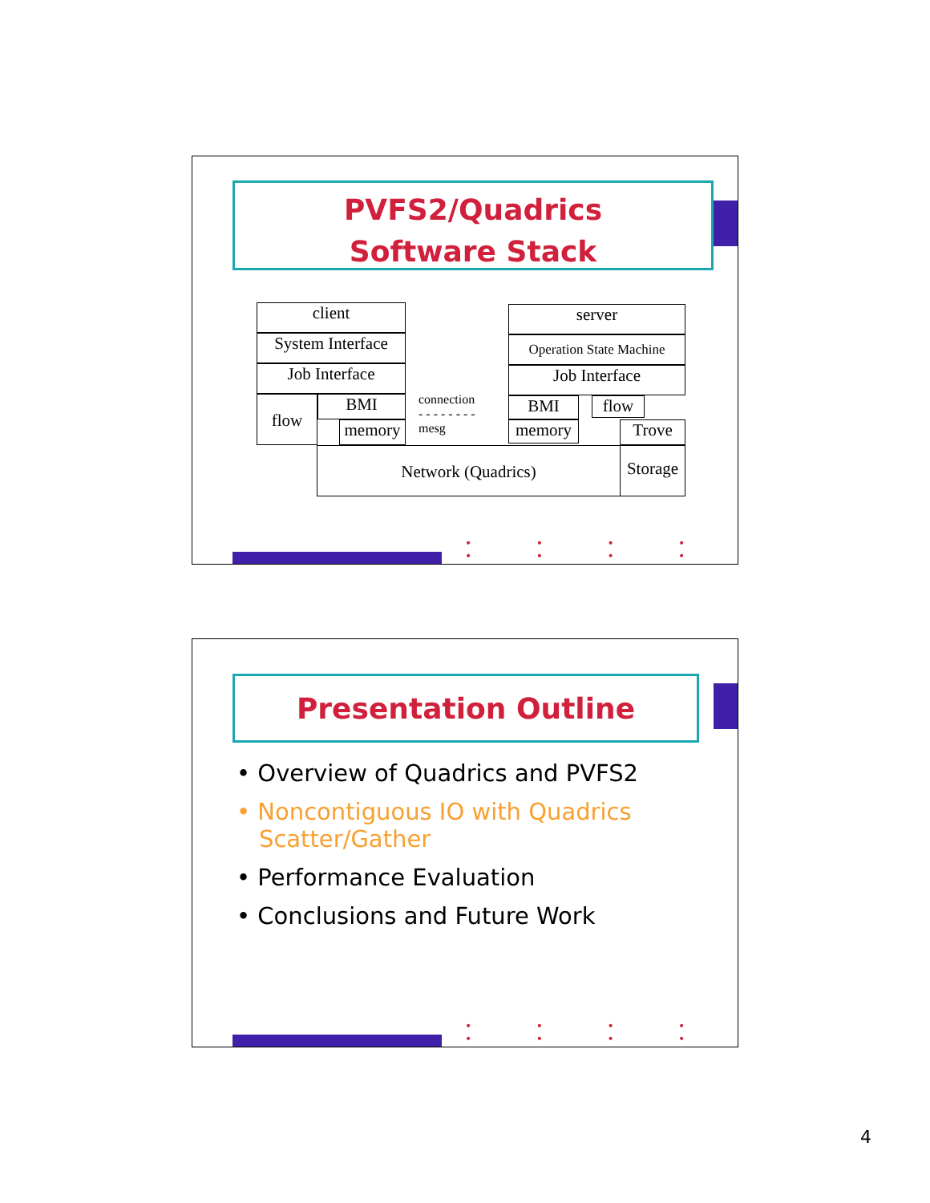PVFS2/Quadrics
Software Stack
client
System Interface
Job Interface
flow BMI
memory
connection
- - - - - - - -
mesg
server
Operation State Machine
Job Interface
BMI flow
memory Trove
Network (Quadrics)
Storage
• • • • • • • •
Presentation Outline
• Overview of Quadrics and PVFS2
• Noncontiguous IO with Quadrics Scatter/Gather
• Performance Evaluation
• Conclusions and Future Work
• • • • • • • •
4